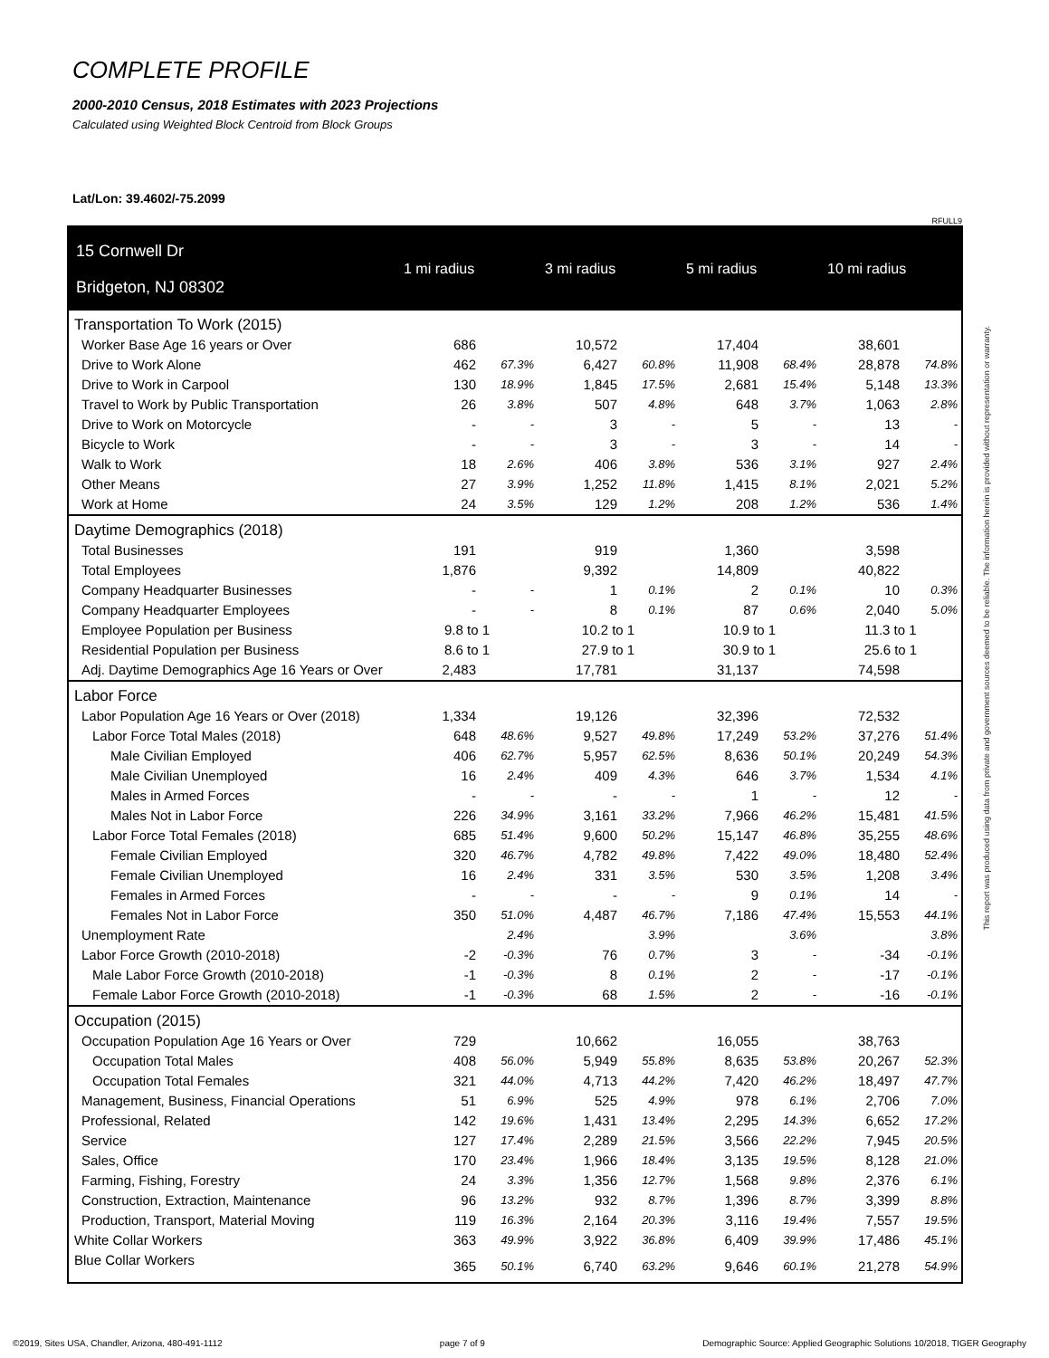COMPLETE PROFILE
2000-2010 Census, 2018 Estimates with 2023 Projections
Calculated using Weighted Block Centroid from Block Groups
Lat/Lon: 39.4602/-75.2099
RFULL9
| 15 Cornwell Dr Bridgeton, NJ 08302 | 1 mi radius | | 3 mi radius | | 5 mi radius | | 10 mi radius | |
| --- | --- | --- | --- | --- | --- | --- | --- | --- |
| Transportation To Work (2015) | | | | | | | | |
| Worker Base Age 16 years or Over | 686 | | 10,572 | | 17,404 | | 38,601 | |
| Drive to Work Alone | 462 | 67.3% | 6,427 | 60.8% | 11,908 | 68.4% | 28,878 | 74.8% |
| Drive to Work in Carpool | 130 | 18.9% | 1,845 | 17.5% | 2,681 | 15.4% | 5,148 | 13.3% |
| Travel to Work by Public Transportation | 26 | 3.8% | 507 | 4.8% | 648 | 3.7% | 1,063 | 2.8% |
| Drive to Work on Motorcycle | - | - | 3 | - | 5 | - | 13 | - |
| Bicycle to Work | - | - | 3 | - | 3 | - | 14 | - |
| Walk to Work | 18 | 2.6% | 406 | 3.8% | 536 | 3.1% | 927 | 2.4% |
| Other Means | 27 | 3.9% | 1,252 | 11.8% | 1,415 | 8.1% | 2,021 | 5.2% |
| Work at Home | 24 | 3.5% | 129 | 1.2% | 208 | 1.2% | 536 | 1.4% |
| Daytime Demographics (2018) | | | | | | | | |
| Total Businesses | 191 | | 919 | | 1,360 | | 3,598 | |
| Total Employees | 1,876 | | 9,392 | | 14,809 | | 40,822 | |
| Company Headquarter Businesses | - | - | 1 | 0.1% | 2 | 0.1% | 10 | 0.3% |
| Company Headquarter Employees | - | - | 8 | 0.1% | 87 | 0.6% | 2,040 | 5.0% |
| Employee Population per Business | 9.8 to 1 | | 10.2 to 1 | | 10.9 to 1 | | 11.3 to 1 | |
| Residential Population per Business | 8.6 to 1 | | 27.9 to 1 | | 30.9 to 1 | | 25.6 to 1 | |
| Adj. Daytime Demographics Age 16 Years or Over | 2,483 | | 17,781 | | 31,137 | | 74,598 | |
| Labor Force | | | | | | | | |
| Labor Population Age 16 Years or Over (2018) | 1,334 | | 19,126 | | 32,396 | | 72,532 | |
| Labor Force Total Males (2018) | 648 | 48.6% | 9,527 | 49.8% | 17,249 | 53.2% | 37,276 | 51.4% |
| Male Civilian Employed | 406 | 62.7% | 5,957 | 62.5% | 8,636 | 50.1% | 20,249 | 54.3% |
| Male Civilian Unemployed | 16 | 2.4% | 409 | 4.3% | 646 | 3.7% | 1,534 | 4.1% |
| Males in Armed Forces | - | - | - | - | 1 | - | 12 | - |
| Males Not in Labor Force | 226 | 34.9% | 3,161 | 33.2% | 7,966 | 46.2% | 15,481 | 41.5% |
| Labor Force Total Females (2018) | 685 | 51.4% | 9,600 | 50.2% | 15,147 | 46.8% | 35,255 | 48.6% |
| Female Civilian Employed | 320 | 46.7% | 4,782 | 49.8% | 7,422 | 49.0% | 18,480 | 52.4% |
| Female Civilian Unemployed | 16 | 2.4% | 331 | 3.5% | 530 | 3.5% | 1,208 | 3.4% |
| Females in Armed Forces | - | - | - | - | 9 | 0.1% | 14 | - |
| Females Not in Labor Force | 350 | 51.0% | 4,487 | 46.7% | 7,186 | 47.4% | 15,553 | 44.1% |
| Unemployment Rate | | 2.4% | | 3.9% | | 3.6% | | 3.8% |
| Labor Force Growth (2010-2018) | -2 | -0.3% | 76 | 0.7% | 3 | - | -34 | -0.1% |
| Male Labor Force Growth (2010-2018) | -1 | -0.3% | 8 | 0.1% | 2 | - | -17 | -0.1% |
| Female Labor Force Growth (2010-2018) | -1 | -0.3% | 68 | 1.5% | 2 | - | -16 | -0.1% |
| Occupation (2015) | | | | | | | | |
| Occupation Population Age 16 Years or Over | 729 | | 10,662 | | 16,055 | | 38,763 | |
| Occupation Total Males | 408 | 56.0% | 5,949 | 55.8% | 8,635 | 53.8% | 20,267 | 52.3% |
| Occupation Total Females | 321 | 44.0% | 4,713 | 44.2% | 7,420 | 46.2% | 18,497 | 47.7% |
| Management, Business, Financial Operations | 51 | 6.9% | 525 | 4.9% | 978 | 6.1% | 2,706 | 7.0% |
| Professional, Related | 142 | 19.6% | 1,431 | 13.4% | 2,295 | 14.3% | 6,652 | 17.2% |
| Service | 127 | 17.4% | 2,289 | 21.5% | 3,566 | 22.2% | 7,945 | 20.5% |
| Sales, Office | 170 | 23.4% | 1,966 | 18.4% | 3,135 | 19.5% | 8,128 | 21.0% |
| Farming, Fishing, Forestry | 24 | 3.3% | 1,356 | 12.7% | 1,568 | 9.8% | 2,376 | 6.1% |
| Construction, Extraction, Maintenance | 96 | 13.2% | 932 | 8.7% | 1,396 | 8.7% | 3,399 | 8.8% |
| Production, Transport, Material Moving | 119 | 16.3% | 2,164 | 20.3% | 3,116 | 19.4% | 7,557 | 19.5% |
| White Collar Workers | 363 | 49.9% | 3,922 | 36.8% | 6,409 | 39.9% | 17,486 | 45.1% |
| Blue Collar Workers | 365 | 50.1% | 6,740 | 63.2% | 9,646 | 60.1% | 21,278 | 54.9% |
This report was produced using data from private and government sources deemed to be reliable. The information herein is provided without representation or warranty.
©2019, Sites USA, Chandler, Arizona, 480-491-1112 page 7 of 9 Demographic Source: Applied Geographic Solutions 10/2018, TIGER Geography